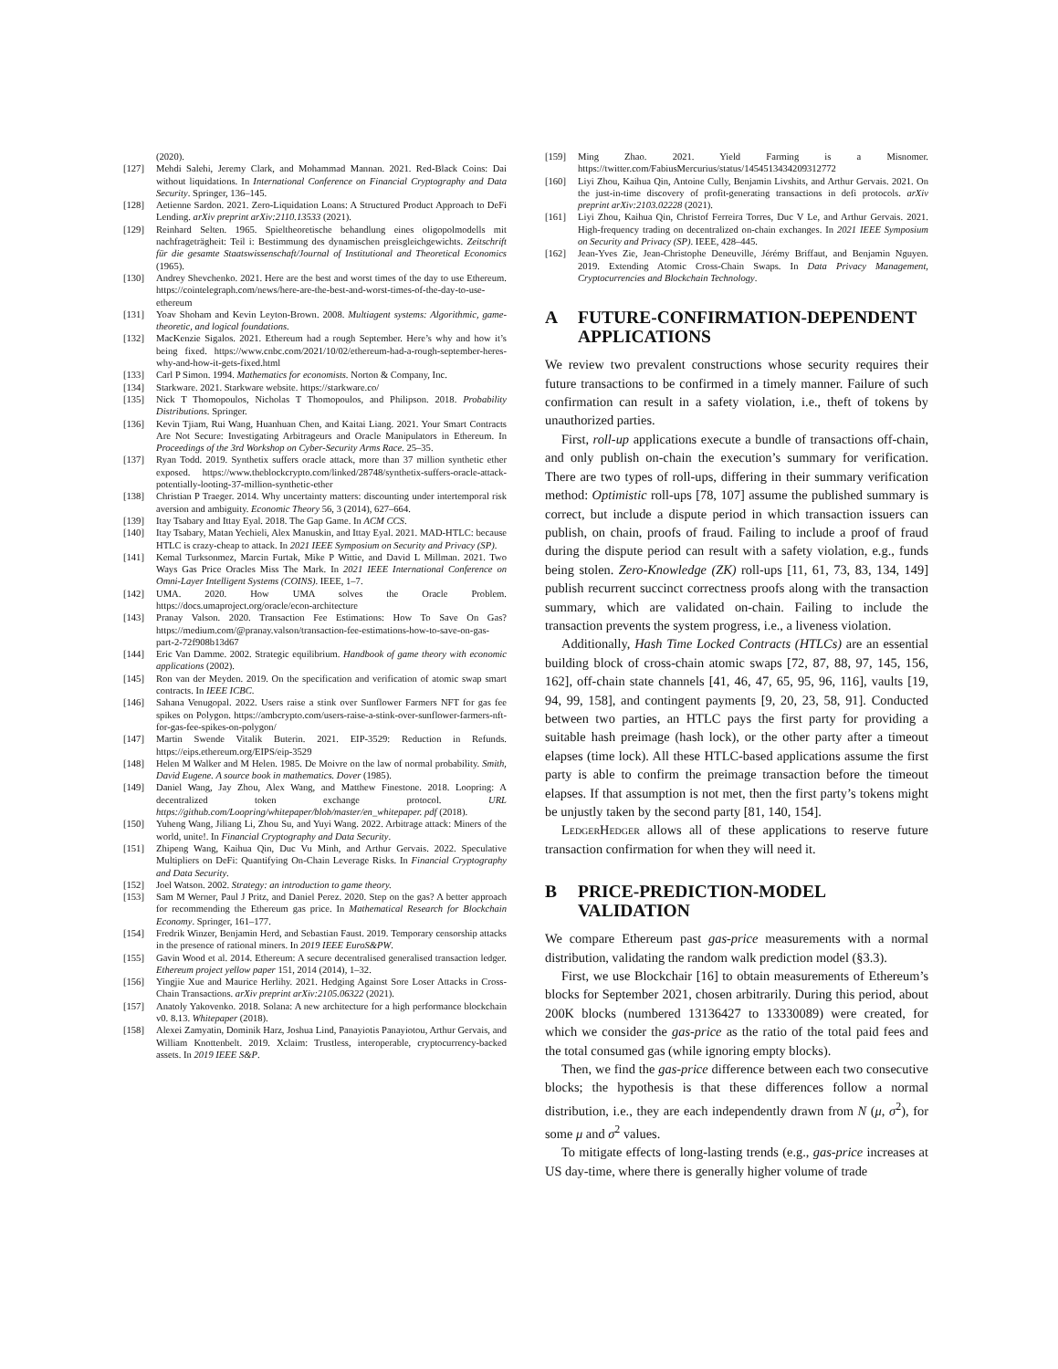(2020).
[127] Mehdi Salehi, Jeremy Clark, and Mohammad Mannan. 2021. Red-Black Coins: Dai without liquidations. In International Conference on Financial Cryptography and Data Security. Springer, 136–145.
[128] Aetienne Sardon. 2021. Zero-Liquidation Loans: A Structured Product Approach to DeFi Lending. arXiv preprint arXiv:2110.13533 (2021).
[129] Reinhard Selten. 1965. Spieltheoretische behandlung eines oligopolmodells mit nachfrageträgheit: Teil i: Bestimmung des dynamischen preisgleichgewichts. Zeitschrift für die gesamte Staatswissenschaft/Journal of Institutional and Theoretical Economics (1965).
[130] Andrey Shevchenko. 2021. Here are the best and worst times of the day to use Ethereum. https://cointelegraph.com/news/here-are-the-best-and-worst-times-of-the-day-to-use-ethereum
[131] Yoav Shoham and Kevin Leyton-Brown. 2008. Multiagent systems: Algorithmic, game-theoretic, and logical foundations.
[132] MacKenzie Sigalos. 2021. Ethereum had a rough September. Here’s why and how it’s being fixed. https://www.cnbc.com/2021/10/02/ethereum-had-a-rough-september-heres-why-and-how-it-gets-fixed.html
[133] Carl P Simon. 1994. Mathematics for economists. Norton & Company, Inc.
[134] Starkware. 2021. Starkware website. https://starkware.co/
[135] Nick T Thomopoulos, Nicholas T Thomopoulos, and Philipson. 2018. Probability Distributions. Springer.
[136] Kevin Tjiam, Rui Wang, Huanhuan Chen, and Kaitai Liang. 2021. Your Smart Contracts Are Not Secure: Investigating Arbitrageurs and Oracle Manipulators in Ethereum. In Proceedings of the 3rd Workshop on Cyber-Security Arms Race. 25–35.
[137] Ryan Todd. 2019. Synthetix suffers oracle attack, more than 37 million synthetic ether exposed. https://www.theblockcrypto.com/linked/28748/synthetix-suffers-oracle-attack-potentially-looting-37-million-synthetic-ether
[138] Christian P Traeger. 2014. Why uncertainty matters: discounting under intertemporal risk aversion and ambiguity. Economic Theory 56, 3 (2014), 627–664.
[139] Itay Tsabary and Ittay Eyal. 2018. The Gap Game. In ACM CCS.
[140] Itay Tsabary, Matan Yechieli, Alex Manuskin, and Ittay Eyal. 2021. MAD-HTLC: because HTLC is crazy-cheap to attack. In 2021 IEEE Symposium on Security and Privacy (SP).
[141] Kemal Turksonmez, Marcin Furtak, Mike P Wittie, and David L Millman. 2021. Two Ways Gas Price Oracles Miss The Mark. In 2021 IEEE International Conference on Omni-Layer Intelligent Systems (COINS). IEEE, 1–7.
[142] UMA. 2020. How UMA solves the Oracle Problem. https://docs.umaproject.org/oracle/econ-architecture
[143] Pranay Valson. 2020. Transaction Fee Estimations: How To Save On Gas? https://medium.com/@pranay.valson/transaction-fee-estimations-how-to-save-on-gas-part-2-72f908b13d67
[144] Eric Van Damme. 2002. Strategic equilibrium. Handbook of game theory with economic applications (2002).
[145] Ron van der Meyden. 2019. On the specification and verification of atomic swap smart contracts. In IEEE ICBC.
[146] Sahana Venugopal. 2022. Users raise a stink over Sunflower Farmers NFT for gas fee spikes on Polygon. https://ambcrypto.com/users-raise-a-stink-over-sunflower-farmers-nft-for-gas-fee-spikes-on-polygon/
[147] Martin Swende Vitalik Buterin. 2021. EIP-3529: Reduction in Refunds. https://eips.ethereum.org/EIPS/eip-3529
[148] Helen M Walker and M Helen. 1985. De Moivre on the law of normal probability. Smith, David Eugene. A source book in mathematics. Dover (1985).
[149] Daniel Wang, Jay Zhou, Alex Wang, and Matthew Finestone. 2018. Loopring: A decentralized token exchange protocol. URL https://github.com/Loopring/whitepaper/blob/master/en_whitepaper. pdf (2018).
[150] Yuheng Wang, Jiliang Li, Zhou Su, and Yuyi Wang. 2022. Arbitrage attack: Miners of the world, unite!. In Financial Cryptography and Data Security.
[151] Zhipeng Wang, Kaihua Qin, Duc Vu Minh, and Arthur Gervais. 2022. Speculative Multipliers on DeFi: Quantifying On-Chain Leverage Risks. In Financial Cryptography and Data Security.
[152] Joel Watson. 2002. Strategy: an introduction to game theory.
[153] Sam M Werner, Paul J Pritz, and Daniel Perez. 2020. Step on the gas? A better approach for recommending the Ethereum gas price. In Mathematical Research for Blockchain Economy. Springer, 161–177.
[154] Fredrik Winzer, Benjamin Herd, and Sebastian Faust. 2019. Temporary censorship attacks in the presence of rational miners. In 2019 IEEE EuroS&PW.
[155] Gavin Wood et al. 2014. Ethereum: A secure decentralised generalised transaction ledger. Ethereum project yellow paper 151, 2014 (2014), 1–32.
[156] Yingjie Xue and Maurice Herlihy. 2021. Hedging Against Sore Loser Attacks in Cross-Chain Transactions. arXiv preprint arXiv:2105.06322 (2021).
[157] Anatoly Yakovenko. 2018. Solana: A new architecture for a high performance blockchain v0. 8.13. Whitepaper (2018).
[158] Alexei Zamyatin, Dominik Harz, Joshua Lind, Panayiotis Panayiotou, Arthur Gervais, and William Knottenbelt. 2019. Xclaim: Trustless, interoperable, cryptocurrency-backed assets. In 2019 IEEE S&P.
[159] Ming Zhao. 2021. Yield Farming is a Misnomer. https://twitter.com/FabiusMercurius/status/1454513434209312772
[160] Liyi Zhou, Kaihua Qin, Antoine Cully, Benjamin Livshits, and Arthur Gervais. 2021. On the just-in-time discovery of profit-generating transactions in defi protocols. arXiv preprint arXiv:2103.02228 (2021).
[161] Liyi Zhou, Kaihua Qin, Christof Ferreira Torres, Duc V Le, and Arthur Gervais. 2021. High-frequency trading on decentralized on-chain exchanges. In 2021 IEEE Symposium on Security and Privacy (SP). IEEE, 428–445.
[162] Jean-Yves Zie, Jean-Christophe Deneuville, Jérémy Briffaut, and Benjamin Nguyen. 2019. Extending Atomic Cross-Chain Swaps. In Data Privacy Management, Cryptocurrencies and Blockchain Technology.
A FUTURE-CONFIRMATION-DEPENDENT APPLICATIONS
We review two prevalent constructions whose security requires their future transactions to be confirmed in a timely manner. Failure of such confirmation can result in a safety violation, i.e., theft of tokens by unauthorized parties.
First, roll-up applications execute a bundle of transactions off-chain, and only publish on-chain the execution’s summary for verification. There are two types of roll-ups, differing in their summary verification method: Optimistic roll-ups [78, 107] assume the published summary is correct, but include a dispute period in which transaction issuers can publish, on chain, proofs of fraud. Failing to include a proof of fraud during the dispute period can result with a safety violation, e.g., funds being stolen. Zero-Knowledge (ZK) roll-ups [11, 61, 73, 83, 134, 149] publish recurrent succinct correctness proofs along with the transaction summary, which are validated on-chain. Failing to include the transaction prevents the system progress, i.e., a liveness violation.
Additionally, Hash Time Locked Contracts (HTLCs) are an essential building block of cross-chain atomic swaps [72, 87, 88, 97, 145, 156, 162], off-chain state channels [41, 46, 47, 65, 95, 96, 116], vaults [19, 94, 99, 158], and contingent payments [9, 20, 23, 58, 91]. Conducted between two parties, an HTLC pays the first party for providing a suitable hash preimage (hash lock), or the other party after a timeout elapses (time lock). All these HTLC-based applications assume the first party is able to confirm the preimage transaction before the timeout elapses. If that assumption is not met, then the first party’s tokens might be unjustly taken by the second party [81, 140, 154].
LedgerHedger allows all of these applications to reserve future transaction confirmation for when they will need it.
B PRICE-PREDICTION-MODEL VALIDATION
We compare Ethereum past gas-price measurements with a normal distribution, validating the random walk prediction model (§3.3).
First, we use Blockchair [16] to obtain measurements of Ethereum’s blocks for September 2021, chosen arbitrarily. During this period, about 200K blocks (numbered 13136427 to 13330089) were created, for which we consider the gas-price as the ratio of the total paid fees and the total consumed gas (while ignoring empty blocks).
Then, we find the gas-price difference between each two consecutive blocks; the hypothesis is that these differences follow a normal distribution, i.e., they are each independently drawn from N (μ, σ<sup>2</sup>), for some μ and σ<sup>2</sup> values.
To mitigate effects of long-lasting trends (e.g., gas-price increases at US day-time, where there is generally higher volume of trade